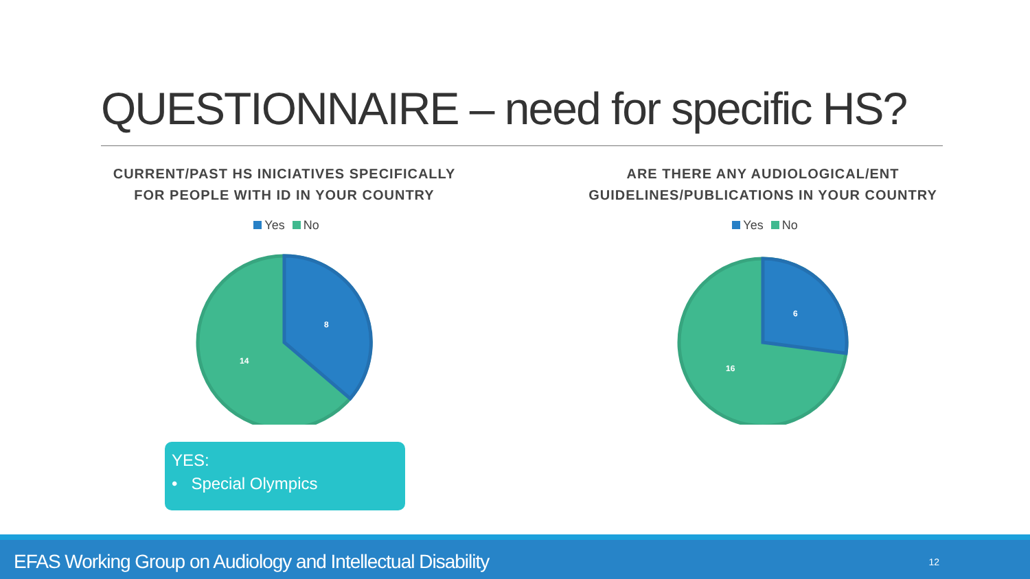QUESTIONNAIRE – need for specific HS?
CURRENT/PAST HS INICIATIVES SPECIFICALLY
FOR PEOPLE WITH ID IN YOUR COUNTRY
Yes No
8
14
ARE THERE ANY AUDIOLOGICAL/ENT
GUIDELINES/PUBLICATIONS IN YOUR COUNTRY
Yes No
6
16
YES:
• Special Olympics
EFAS Working Group on Audiology and Intellectual Disability 12